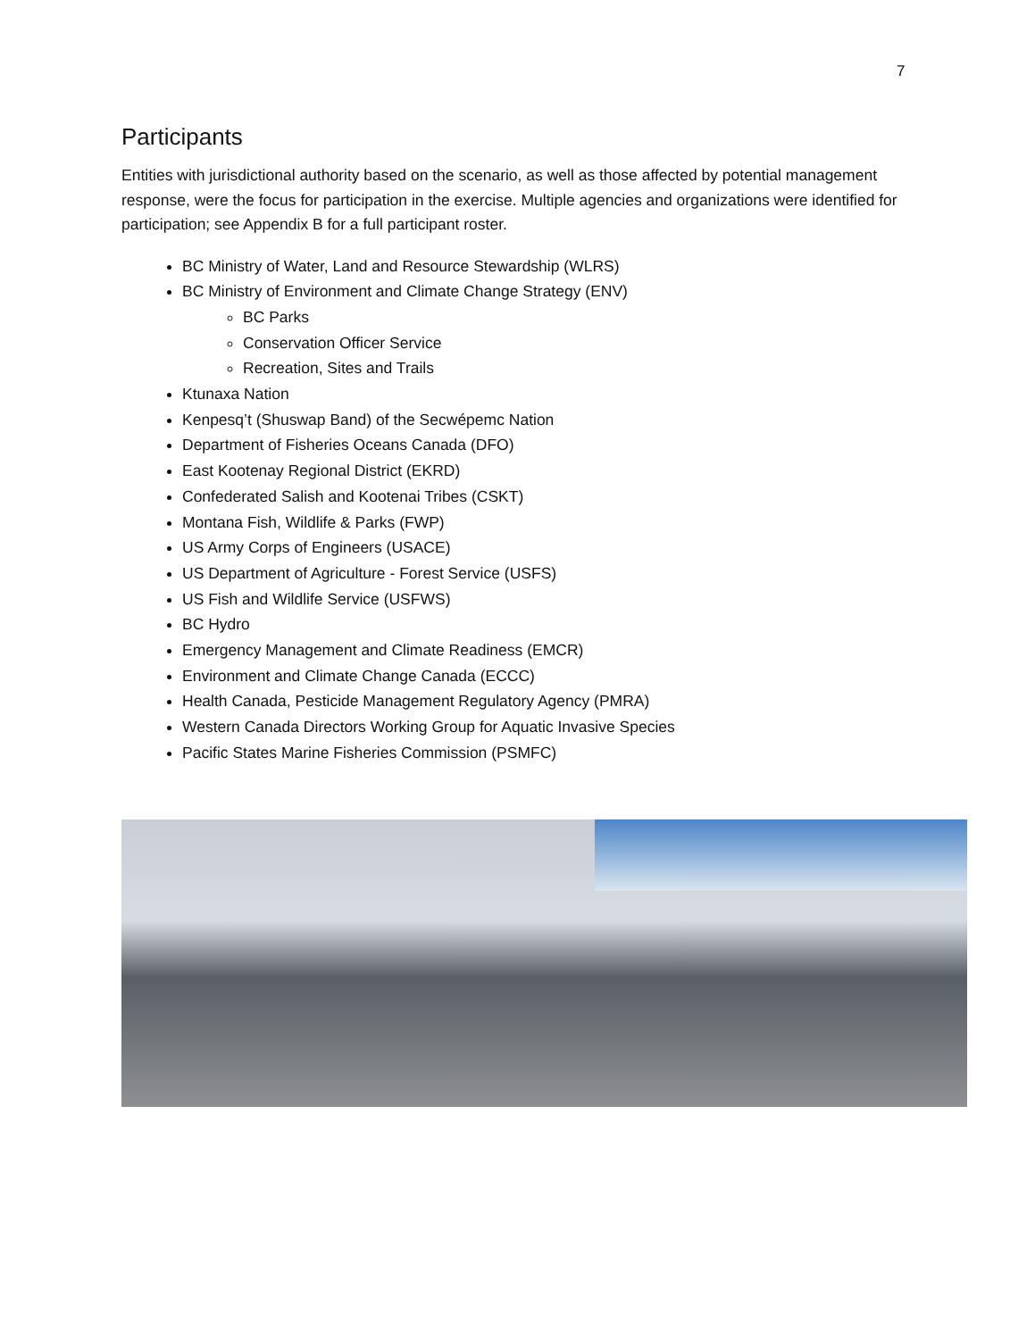7
Participants
Entities with jurisdictional authority based on the scenario, as well as those affected by potential management response, were the focus for participation in the exercise. Multiple agencies and organizations were identified for participation; see Appendix B for a full participant roster.
BC Ministry of Water, Land and Resource Stewardship (WLRS)
BC Ministry of Environment and Climate Change Strategy (ENV)
BC Parks
Conservation Officer Service
Recreation, Sites and Trails
Ktunaxa Nation
Kenpesq’t (Shuswap Band) of the Secwépemc Nation
Department of Fisheries Oceans Canada (DFO)
East Kootenay Regional District (EKRD)
Confederated Salish and Kootenai Tribes (CSKT)
Montana Fish, Wildlife & Parks (FWP)
US Army Corps of Engineers (USACE)
US Department of Agriculture - Forest Service (USFS)
US Fish and Wildlife Service (USFWS)
BC Hydro
Emergency Management and Climate Readiness (EMCR)
Environment and Climate Change Canada (ECCC)
Health Canada, Pesticide Management Regulatory Agency (PMRA)
Western Canada Directors Working Group for Aquatic Invasive Species
Pacific States Marine Fisheries Commission (PSMFC)